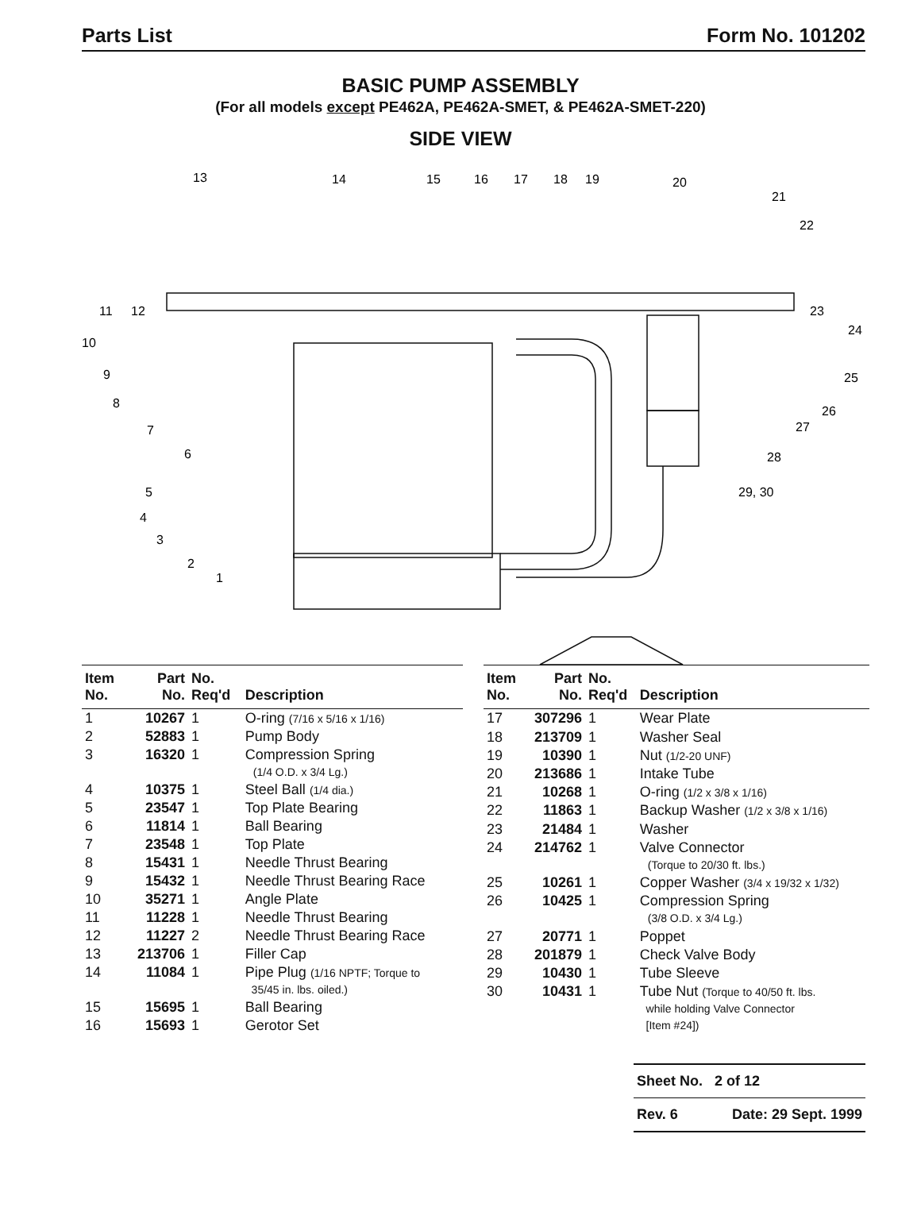Parts List Form No. 101202
BASIC PUMP ASSEMBLY
(For all models except PE462A, PE462A-SMET, & PE462A-SMET-220)
SIDE VIEW
13
14
15
16
17
18
19
20
21
22
11
12
23
10
24
9
25
8
26
7
27
6
28
5
29, 30
4
3
2
1
| Item No. | Part No. | No. Req'd | Description |
| --- | --- | --- | --- |
| 1 | 10267 | 1 | O-ring (7/16 x 5/16 x 1/16) |
| 2 | 52883 | 1 | Pump Body |
| 3 | 16320 | 1 | Compression Spring (1/4 O.D. x 3/4 Lg.) |
| 4 | 10375 | 1 | Steel Ball (1/4 dia.) |
| 5 | 23547 | 1 | Top Plate Bearing |
| 6 | 11814 | 1 | Ball Bearing |
| 7 | 23548 | 1 | Top Plate |
| 8 | 15431 | 1 | Needle Thrust Bearing |
| 9 | 15432 | 1 | Needle Thrust Bearing Race |
| 10 | 35271 | 1 | Angle Plate |
| 11 | 11228 | 1 | Needle Thrust Bearing |
| 12 | 11227 | 2 | Needle Thrust Bearing Race |
| 13 | 213706 | 1 | Filler Cap |
| 14 | 11084 | 1 | Pipe Plug (1/16 NPTF; Torque to 35/45 in. lbs. oiled.) |
| 15 | 15695 | 1 | Ball Bearing |
| 16 | 15693 | 1 | Gerotor Set |
| Item No. | Part No. | No. Req'd | Description |
| --- | --- | --- | --- |
| 17 | 307296 | 1 | Wear Plate |
| 18 | 213709 | 1 | Washer Seal |
| 19 | 10390 | 1 | Nut (1/2-20 UNF) |
| 20 | 213686 | 1 | Intake Tube |
| 21 | 10268 | 1 | O-ring (1/2 x 3/8 x 1/16) |
| 22 | 11863 | 1 | Backup Washer (1/2 x 3/8 x 1/16) |
| 23 | 21484 | 1 | Washer |
| 24 | 214762 | 1 | Valve Connector (Torque to 20/30 ft. lbs.) |
| 25 | 10261 | 1 | Copper Washer (3/4 x 19/32 x 1/32) |
| 26 | 10425 | 1 | Compression Spring (3/8 O.D. x 3/4 Lg.) |
| 27 | 20771 | 1 | Poppet |
| 28 | 201879 | 1 | Check Valve Body |
| 29 | 10430 | 1 | Tube Sleeve |
| 30 | 10431 | 1 | Tube Nut (Torque to 40/50 ft. lbs. while holding Valve Connector [Item #24]) |
Sheet No. 2 of 12
Rev. 6 Date: 29 Sept. 1999